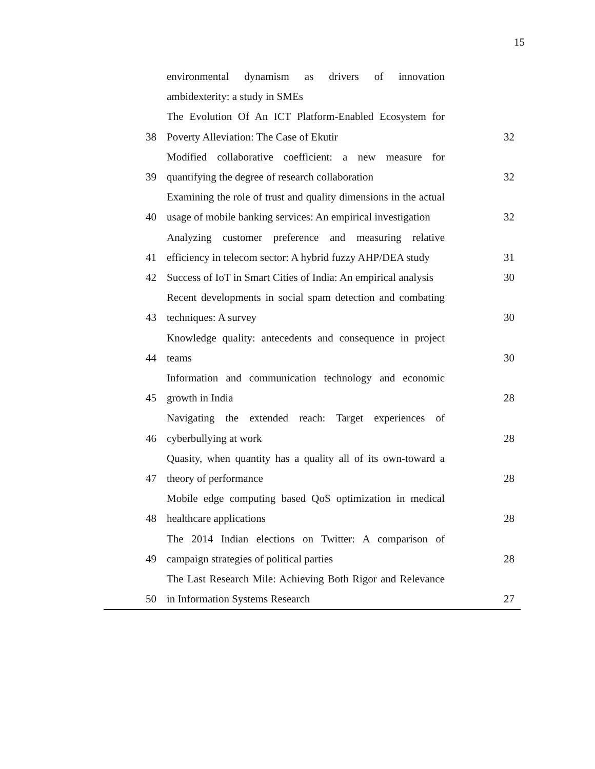15
| | environmental dynamism as drivers of innovation ambidexterity: a study in SMEs | |
| 38 | The Evolution Of An ICT Platform-Enabled Ecosystem for Poverty Alleviation: The Case of Ekutir | 32 |
| 39 | Modified collaborative coefficient: a new measure for quantifying the degree of research collaboration | 32 |
| 40 | Examining the role of trust and quality dimensions in the actual usage of mobile banking services: An empirical investigation | 32 |
| 41 | Analyzing customer preference and measuring relative efficiency in telecom sector: A hybrid fuzzy AHP/DEA study | 31 |
| 42 | Success of IoT in Smart Cities of India: An empirical analysis | 30 |
| 43 | Recent developments in social spam detection and combating techniques: A survey | 30 |
| 44 | Knowledge quality: antecedents and consequence in project teams | 30 |
| 45 | Information and communication technology and economic growth in India | 28 |
| 46 | Navigating the extended reach: Target experiences of cyberbullying at work | 28 |
| 47 | Quasity, when quantity has a quality all of its own-toward a theory of performance | 28 |
| 48 | Mobile edge computing based QoS optimization in medical healthcare applications | 28 |
| 49 | The 2014 Indian elections on Twitter: A comparison of campaign strategies of political parties | 28 |
| 50 | The Last Research Mile: Achieving Both Rigor and Relevance in Information Systems Research | 27 |